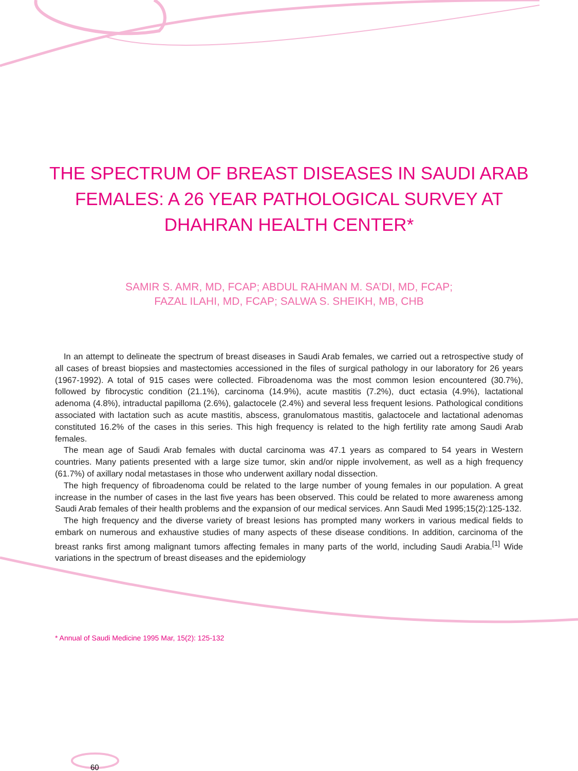THE SPECTRUM OF BREAST DISEASES IN SAUDI ARAB FEMALES: A 26 YEAR PATHOLOGICAL SURVEY AT DHAHRAN HEALTH CENTER*
SAMIR S. AMR, MD, FCAP; ABDUL RAHMAN M. SA’DI, MD, FCAP;
FAZAL ILAHI, MD, FCAP; SALWA S. SHEIKH, MB, CHB
In an attempt to delineate the spectrum of breast diseases in Saudi Arab females, we carried out a retrospective study of all cases of breast biopsies and mastectomies accessioned in the files of surgical pathology in our laboratory for 26 years (1967-1992). A total of 915 cases were collected. Fibroadenoma was the most common lesion encountered (30.7%), followed by fibrocystic condition (21.1%), carcinoma (14.9%), acute mastitis (7.2%), duct ectasia (4.9%), lactational adenoma (4.8%), intraductal papilloma (2.6%), galactocele (2.4%) and several less frequent lesions. Pathological conditions associated with lactation such as acute mastitis, abscess, granulomatous mastitis, galactocele and lactational adenomas constituted 16.2% of the cases in this series. This high frequency is related to the high fertility rate among Saudi Arab females.
The mean age of Saudi Arab females with ductal carcinoma was 47.1 years as compared to 54 years in Western countries. Many patients presented with a large size tumor, skin and/or nipple involvement, as well as a high frequency (61.7%) of axillary nodal metastases in those who underwent axillary nodal dissection.
The high frequency of fibroadenoma could be related to the large number of young females in our population. A great increase in the number of cases in the last five years has been observed. This could be related to more awareness among Saudi Arab females of their health problems and the expansion of our medical services. Ann Saudi Med 1995;15(2):125-132.
The high frequency and the diverse variety of breast lesions has prompted many workers in various medical fields to embark on numerous and exhaustive studies of many aspects of these disease conditions. In addition, carcinoma of the breast ranks first among malignant tumors affecting females in many parts of the world, including Saudi Arabia.<sup>[1]</sup> Wide variations in the spectrum of breast diseases and the epidemiology
* Annual of Saudi Medicine 1995 Mar, 15(2): 125-132
60